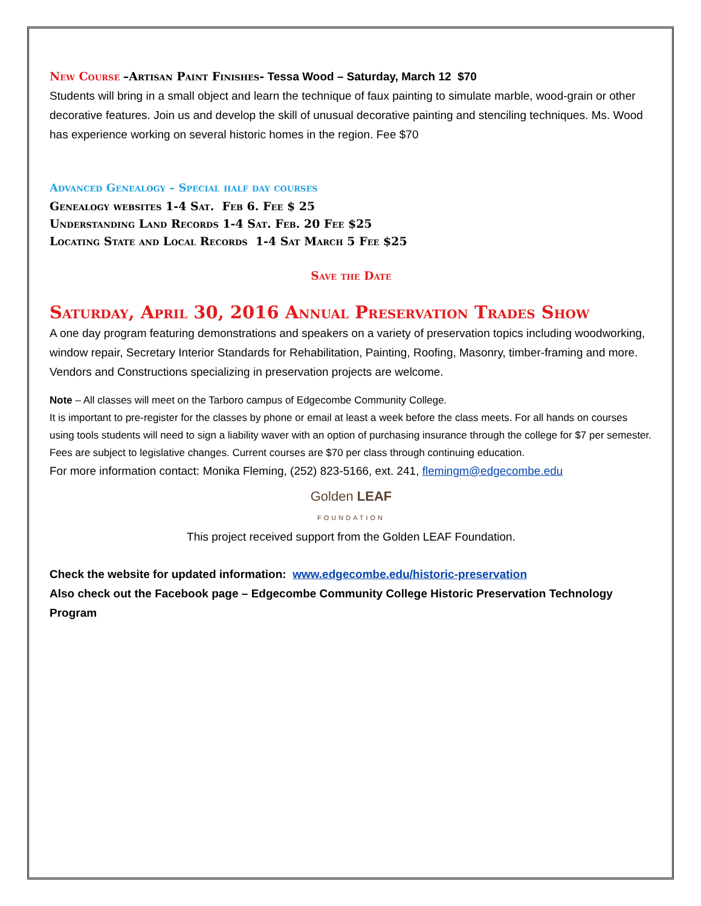New Course –Artisan Paint Finishes- Tessa Wood – Saturday, March 12 $70
Students will bring in a small object and learn the technique of faux painting to simulate marble, wood-grain or other decorative features. Join us and develop the skill of unusual decorative painting and stenciling techniques. Ms. Wood has experience working on several historic homes in the region. Fee $70
Advanced Genealogy – Special half day courses
Genealogy websites 1-4 Sat. Feb 6. Fee $ 25
Understanding Land Records 1-4 Sat. Feb. 20 Fee $25
Locating State and Local Records 1-4 Sat March 5 Fee $25
Save the Date
Saturday, April 30, 2016 Annual Preservation Trades Show
A one day program featuring demonstrations and speakers on a variety of preservation topics including woodworking, window repair, Secretary Interior Standards for Rehabilitation, Painting, Roofing, Masonry, timber-framing and more. Vendors and Constructions specializing in preservation projects are welcome.
Note – All classes will meet on the Tarboro campus of Edgecombe Community College.
It is important to pre-register for the classes by phone or email at least a week before the class meets. For all hands on courses using tools students will need to sign a liability waver with an option of purchasing insurance through the college for $7 per semester. Fees are subject to legislative changes. Current courses are $70 per class through continuing education.
For more information contact: Monika Fleming, (252) 823-5166, ext. 241, flemingm@edgecombe.edu
Golden LEAF
FOUNDATION
This project received support from the Golden LEAF Foundation.
Check the website for updated information: www.edgecombe.edu/historic-preservation
Also check out the Facebook page – Edgecombe Community College Historic Preservation Technology Program